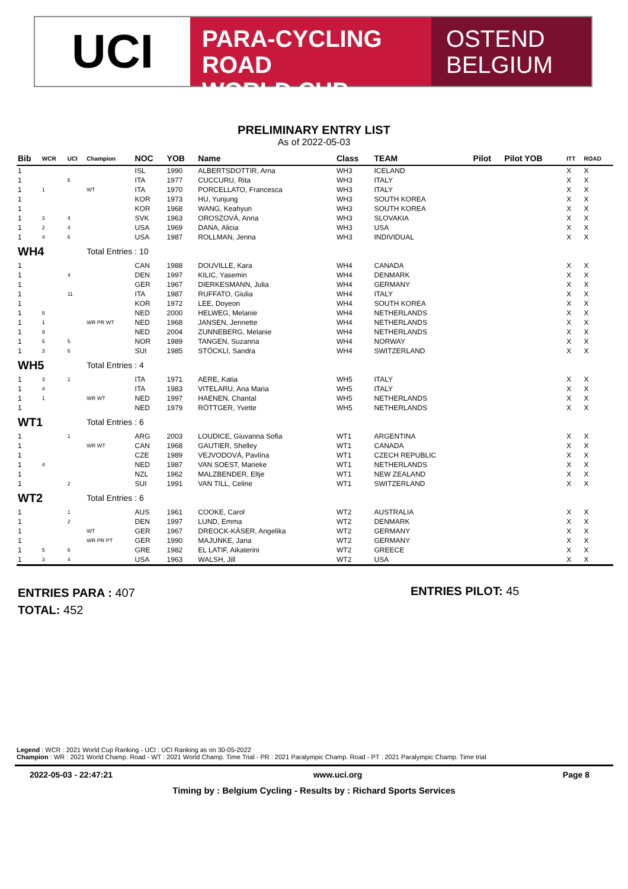UCI
PARA-CYCLING ROAD
WORLD CUP
OSTEND
BELGIUM
PRELIMINARY ENTRY LIST
As of 2022-05-03
| Bib | WCR | UCI | Champion | NOC | YOB | Name | Class | TEAM | Pilot | Pilot YOB | ITT | ROAD |
| --- | --- | --- | --- | --- | --- | --- | --- | --- | --- | --- | --- | --- |
| 1 | | | | ISL | 1990 | ALBERTSDOTTIR, Arna | WH3 | ICELAND | | | X | X |
| 1 | | 6 | | ITA | 1977 | CUCCURU, Rita | WH3 | ITALY | | | X | X |
| 1 | 1 | | WT | ITA | 1970 | PORCELLATO, Francesca | WH3 | ITALY | | | X | X |
| 1 | | | | KOR | 1973 | HU, Yunjung | WH3 | SOUTH KOREA | | | X | X |
| 1 | | | | KOR | 1968 | WANG, Keahyun | WH3 | SOUTH KOREA | | | X | X |
| 1 | 3 | 4 | | SVK | 1963 | OROSZOVÁ, Anna | WH3 | SLOVAKIA | | | X | X |
| 1 | 2 | 4 | | USA | 1969 | DANA, Alicia | WH3 | USA | | | X | X |
| 1 | 4 | 6 | | USA | 1987 | ROLLMAN, Jenna | WH3 | INDIVIDUAL | | | X | X |
| WH4 | | | Total Entries : 10 | | | | | | | | | |
| 1 | | | | CAN | 1988 | DOUVILLE, Kara | WH4 | CANADA | | | X | X |
| 1 | | 4 | | DEN | 1997 | KILIC, Yasemin | WH4 | DENMARK | | | X | X |
| 1 | | | | GER | 1967 | DIERKESMANN, Julia | WH4 | GERMANY | | | X | X |
| 1 | | 11 | | ITA | 1987 | RUFFATO, Giulia | WH4 | ITALY | | | X | X |
| 1 | | | | KOR | 1972 | LEE, Doyeon | WH4 | SOUTH KOREA | | | X | X |
| 1 | 8 | | | NED | 2000 | HELWEG, Melanie | WH4 | NETHERLANDS | | | X | X |
| 1 | 1 | | WR PR WT | NED | 1968 | JANSEN, Jennette | WH4 | NETHERLANDS | | | X | X |
| 1 | 9 | | | NED | 2004 | ZUNNEBERG, Melanie | WH4 | NETHERLANDS | | | X | X |
| 1 | 5 | 5 | | NOR | 1989 | TANGEN, Suzanna | WH4 | NORWAY | | | X | X |
| 1 | 3 | 6 | | SUI | 1985 | STÖCKLI, Sandra | WH4 | SWITZERLAND | | | X | X |
| WH5 | | | Total Entries : 4 | | | | | | | | | |
| 1 | 3 | 1 | | ITA | 1971 | AERE, Katia | WH5 | ITALY | | | X | X |
| 1 | 4 | | | ITA | 1983 | VITELARU, Ana Maria | WH5 | ITALY | | | X | X |
| 1 | 1 | | WR WT | NED | 1997 | HAENEN, Chantal | WH5 | NETHERLANDS | | | X | X |
| 1 | | | | NED | 1979 | RÖTTGER, Yvette | WH5 | NETHERLANDS | | | X | X |
| WT1 | | | Total Entries : 6 | | | | | | | | | |
| 1 | | 1 | | ARG | 2003 | LOUDICE, Giuvanna Sofia | WT1 | ARGENTINA | | | X | X |
| 1 | | | WR WT | CAN | 1968 | GAUTIER, Shelley | WT1 | CANADA | | | X | X |
| 1 | | | | CZE | 1989 | VEJVODOVÁ, Pavlína | WT1 | CZECH REPUBLIC | | | X | X |
| 1 | 4 | | | NED | 1987 | VAN SOEST, Marieke | WT1 | NETHERLANDS | | | X | X |
| 1 | | | | NZL | 1962 | MALZBENDER, Eltje | WT1 | NEW ZEALAND | | | X | X |
| 1 | | 2 | | SUI | 1991 | VAN TILL, Celine | WT1 | SWITZERLAND | | | X | X |
| WT2 | | | Total Entries : 6 | | | | | | | | | |
| 1 | | 1 | | AUS | 1961 | COOKE, Carol | WT2 | AUSTRALIA | | | X | X |
| 1 | | 2 | | DEN | 1997 | LUND, Emma | WT2 | DENMARK | | | X | X |
| 1 | | | WT | GER | 1967 | DREOCK-KÄSER, Angelika | WT2 | GERMANY | | | X | X |
| 1 | | | WR PR PT | GER | 1990 | MAJUNKE, Jana | WT2 | GERMANY | | | X | X |
| 1 | 5 | 6 | | GRE | 1982 | EL LATIF, Aikaterini | WT2 | GREECE | | | X | X |
| 1 | 3 | 4 | | USA | 1963 | WALSH, Jill | WT2 | USA | | | X | X |
ENTRIES PARA : 407
TOTAL: 452
ENTRIES PILOT: 45
Legend : WCR : 2021 World Cup Ranking - UCI : UCI Ranking as on 30-05-2022
Champion : WR : 2021 World Champ. Road - WT : 2021 World Champ. Time Trial - PR : 2021 Paralympic Champ. Road - PT : 2021 Paralympic Champ. Time trial
2022-05-03 - 22:47:21 www.uci.org Page 8
Timing by : Belgium Cycling - Results by : Richard Sports Services